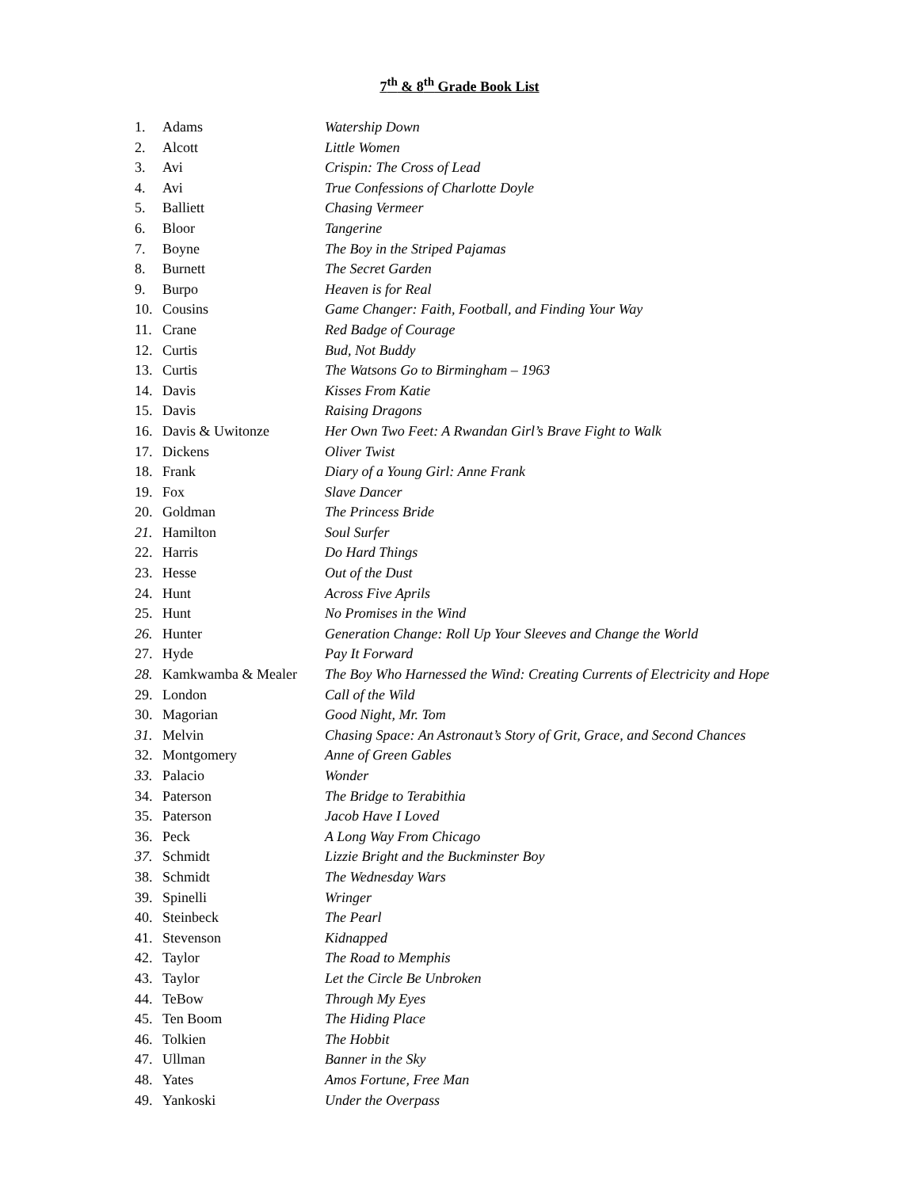7<sup>th</sup> & 8<sup>th</sup> Grade Book List
1. Adams Watership Down
2. Alcott Little Women
3. Avi Crispin: The Cross of Lead
4. Avi True Confessions of Charlotte Doyle
5. Balliett Chasing Vermeer
6. Bloor Tangerine
7. Boyne The Boy in the Striped Pajamas
8. Burnett The Secret Garden
9. Burpo Heaven is for Real
10. Cousins Game Changer: Faith, Football, and Finding Your Way
11. Crane Red Badge of Courage
12. Curtis Bud, Not Buddy
13. Curtis The Watsons Go to Birmingham – 1963
14. Davis Kisses From Katie
15. Davis Raising Dragons
16. Davis & Uwitonze Her Own Two Feet: A Rwandan Girl’s Brave Fight to Walk
17. Dickens Oliver Twist
18. Frank Diary of a Young Girl: Anne Frank
19. Fox Slave Dancer
20. Goldman The Princess Bride
21. Hamilton Soul Surfer
22. Harris Do Hard Things
23. Hesse Out of the Dust
24. Hunt Across Five Aprils
25. Hunt No Promises in the Wind
26. Hunter Generation Change: Roll Up Your Sleeves and Change the World
27. Hyde Pay It Forward
28. Kamkwamba & Mealer The Boy Who Harnessed the Wind: Creating Currents of Electricity and Hope
29. London Call of the Wild
30. Magorian Good Night, Mr. Tom
31. Melvin Chasing Space: An Astronaut’s Story of Grit, Grace, and Second Chances
32. Montgomery Anne of Green Gables
33. Palacio Wonder
34. Paterson The Bridge to Terabithia
35. Paterson Jacob Have I Loved
36. Peck A Long Way From Chicago
37. Schmidt Lizzie Bright and the Buckminster Boy
38. Schmidt The Wednesday Wars
39. Spinelli Wringer
40. Steinbeck The Pearl
41. Stevenson Kidnapped
42. Taylor The Road to Memphis
43. Taylor Let the Circle Be Unbroken
44. TeBow Through My Eyes
45. Ten Boom The Hiding Place
46. Tolkien The Hobbit
47. Ullman Banner in the Sky
48. Yates Amos Fortune, Free Man
49. Yankoski Under the Overpass